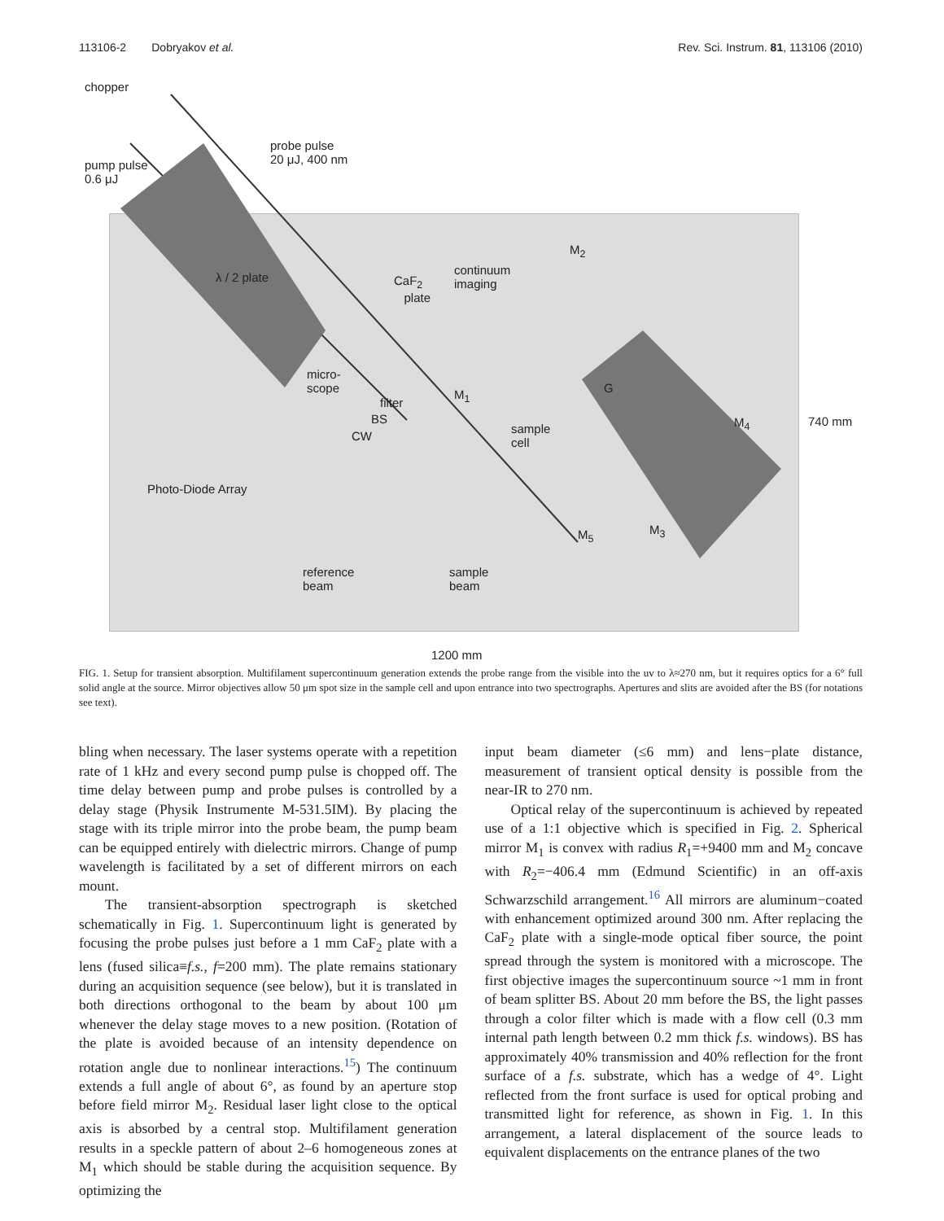113106-2 Dobryakov et al. Rev. Sci. Instrum. 81, 113106 (2010)
chopper
probe pulse
20 μJ, 400 nm
pump pulse
0.6 μJ
λ / 2 plate
continuum
imaging
CaF<sub>2</sub>
plate
M<sub>2</sub>
micro-
scope
filter
BS
CW
M<sub>1</sub>
sample
cell
G
M<sub>4</sub> 740 mm
Photo-Diode Array
M<sub>5</sub> M<sub>3</sub>
reference
beam
sample
beam
1200 mm
FIG. 1. Setup for transient absorption. Multifilament supercontinuum generation extends the probe range from the visible into the uv to λ≈270 nm, but it requires optics for a 6° full solid angle at the source. Mirror objectives allow 50 μm spot size in the sample cell and upon entrance into two spectrographs. Apertures and slits are avoided after the BS (for notations see text).
bling when necessary. The laser systems operate with a repetition rate of 1 kHz and every second pump pulse is chopped off. The time delay between pump and probe pulses is controlled by a delay stage (Physik Instrumente M-531.5IM). By placing the stage with its triple mirror into the probe beam, the pump beam can be equipped entirely with dielectric mirrors. Change of pump wavelength is facilitated by a set of different mirrors on each mount.
The transient-absorption spectrograph is sketched schematically in Fig. 1. Supercontinuum light is generated by focusing the probe pulses just before a 1 mm CaF<sub>2</sub> plate with a lens (fused silica≡f.s., f=200 mm). The plate remains stationary during an acquisition sequence (see below), but it is translated in both directions orthogonal to the beam by about 100 μm whenever the delay stage moves to a new position. (Rotation of the plate is avoided because of an intensity dependence on rotation angle due to nonlinear interactions.<sup>15</sup>) The continuum extends a full angle of about 6°, as found by an aperture stop before field mirror M<sub>2</sub>. Residual laser light close to the optical axis is absorbed by a central stop. Multifilament generation results in a speckle pattern of about 2–6 homogeneous zones at M<sub>1</sub> which should be stable during the acquisition sequence. By optimizing the
input beam diameter (≤6 mm) and lens−plate distance, measurement of transient optical density is possible from the near-IR to 270 nm.
Optical relay of the supercontinuum is achieved by repeated use of a 1:1 objective which is specified in Fig. 2. Spherical mirror M<sub>1</sub> is convex with radius R<sub>1</sub>=+9400 mm and M<sub>2</sub> concave with R<sub>2</sub>=−406.4 mm (Edmund Scientific) in an off-axis Schwarzschild arrangement.<sup>16</sup> All mirrors are aluminum−coated with enhancement optimized around 300 nm. After replacing the CaF<sub>2</sub> plate with a single-mode optical fiber source, the point spread through the system is monitored with a microscope. The first objective images the supercontinuum source ~1 mm in front of beam splitter BS. About 20 mm before the BS, the light passes through a color filter which is made with a flow cell (0.3 mm internal path length between 0.2 mm thick f.s. windows). BS has approximately 40% transmission and 40% reflection for the front surface of a f.s. substrate, which has a wedge of 4°. Light reflected from the front surface is used for optical probing and transmitted light for reference, as shown in Fig. 1. In this arrangement, a lateral displacement of the source leads to equivalent displacements on the entrance planes of the two